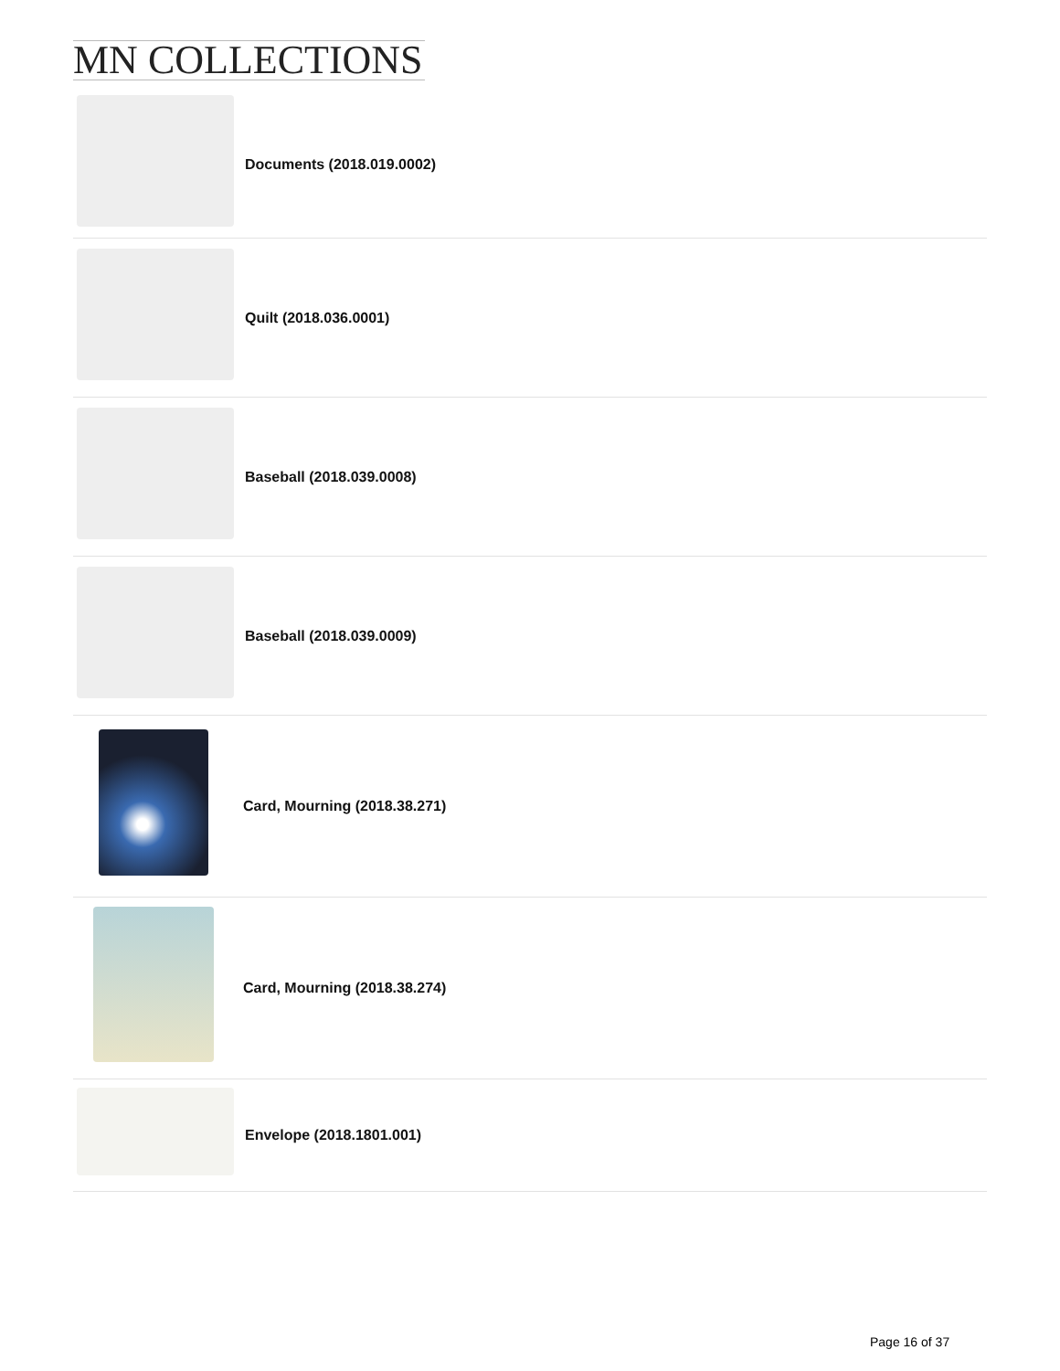MN COLLECTIONS
Documents (2018.019.0002)
Quilt (2018.036.0001)
Baseball (2018.039.0008)
Baseball (2018.039.0009)
Card, Mourning (2018.38.271)
Card, Mourning (2018.38.274)
Envelope (2018.1801.001)
Page 16 of 37